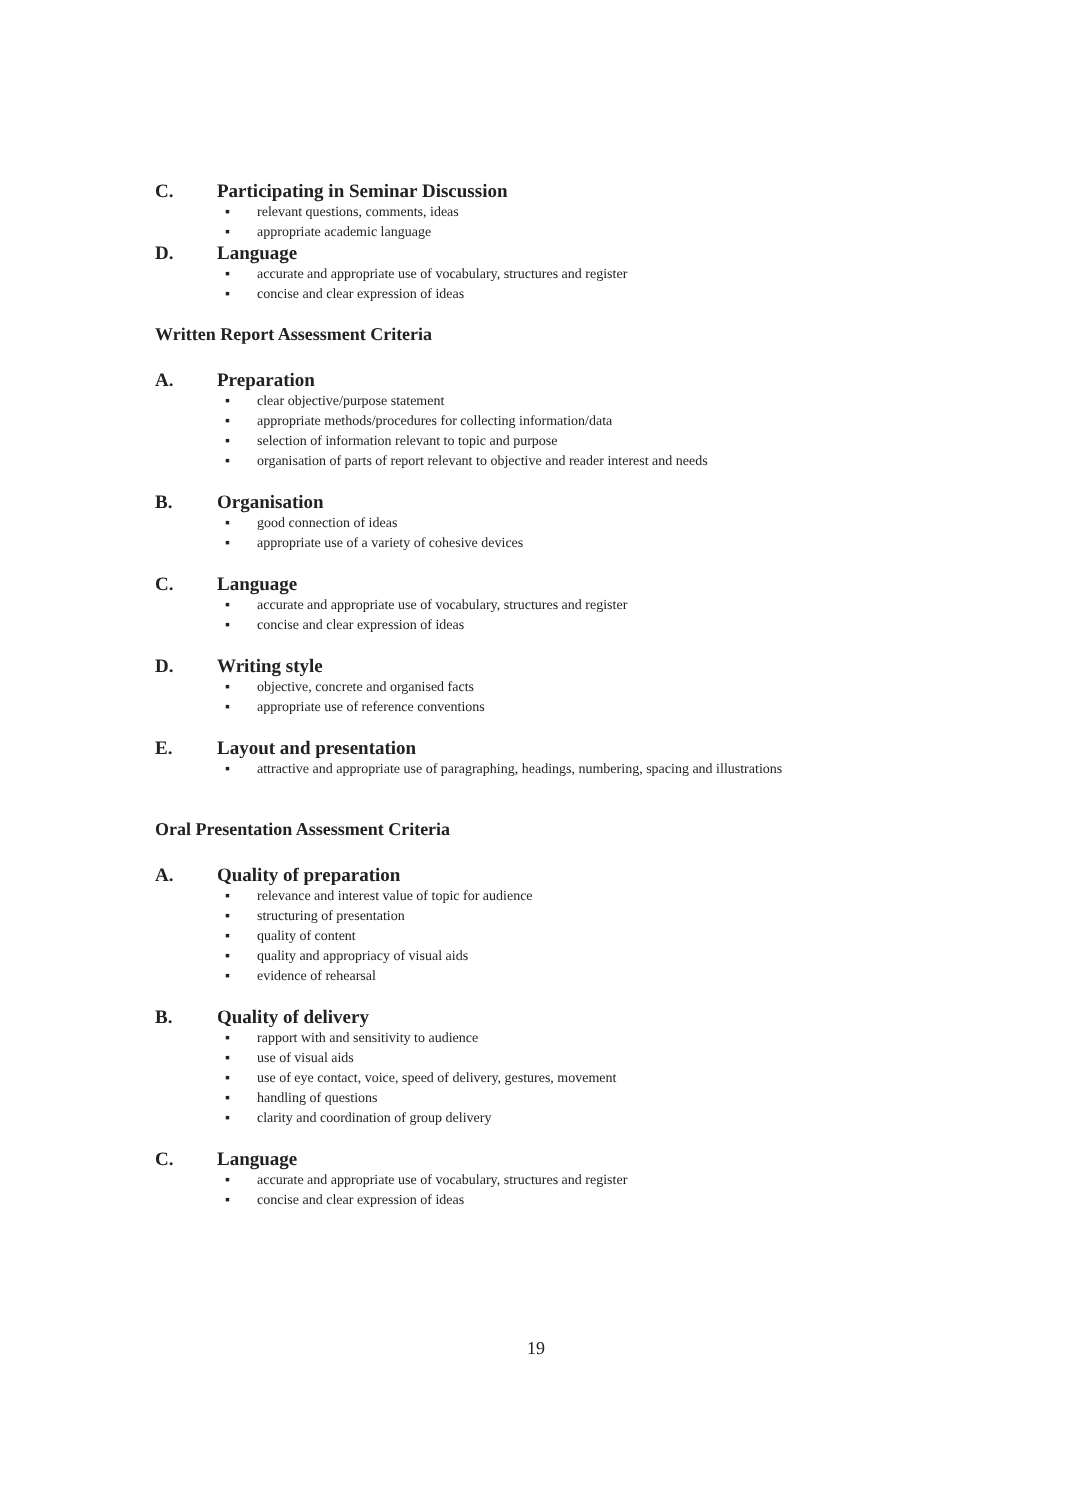C. Participating in Seminar Discussion
▪ relevant questions, comments, ideas
▪ appropriate academic language
D. Language
▪ accurate and appropriate use of vocabulary, structures and register
▪ concise and clear expression of ideas
Written Report Assessment Criteria
A. Preparation
▪ clear objective/purpose statement
▪ appropriate methods/procedures for collecting information/data
▪ selection of information relevant to topic and purpose
▪ organisation of parts of report relevant to objective and reader interest and needs
B. Organisation
▪ good connection of ideas
▪ appropriate use of a variety of cohesive devices
C. Language
▪ accurate and appropriate use of vocabulary, structures and register
▪ concise and clear expression of ideas
D. Writing style
▪ objective, concrete and organised facts
▪ appropriate use of reference conventions
E. Layout and presentation
▪ attractive and appropriate use of paragraphing, headings, numbering, spacing and illustrations
Oral Presentation Assessment Criteria
A. Quality of preparation
▪ relevance and interest value of topic for audience
▪ structuring of presentation
▪ quality of content
▪ quality and appropriacy of visual aids
▪ evidence of rehearsal
B. Quality of delivery
▪ rapport with and sensitivity to audience
▪ use of visual aids
▪ use of eye contact, voice, speed of delivery, gestures, movement
▪ handling of questions
▪ clarity and coordination of group delivery
C. Language
▪ accurate and appropriate use of vocabulary, structures and register
▪ concise and clear expression of ideas
19